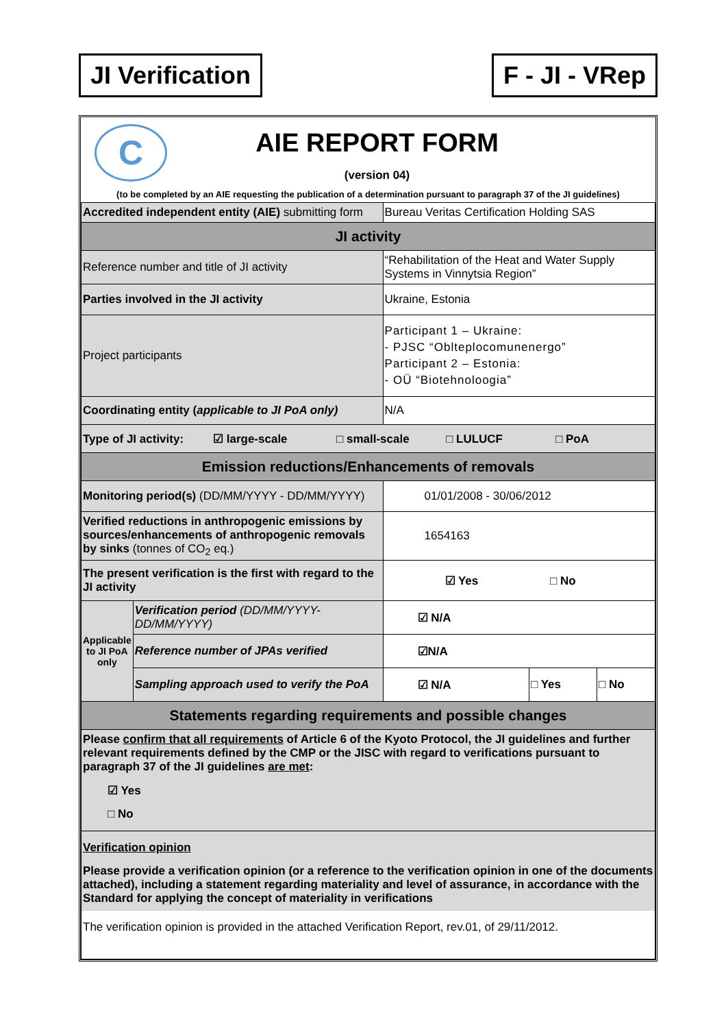JI Verification F - JI - VRep
C
AIE REPORT FORM
(version 04)
(to be completed by an AIE requesting the publication of a determination pursuant to paragraph 37 of the JI guidelines)
| Accredited independent entity (AIE) submitting form | | Bureau Veritas Certification Holding SAS | | |
| JI activity | | | | |
| Reference number and title of JI activity | | “Rehabilitation of the Heat and Water Supply Systems in Vinnytsia Region” | | |
| Parties involved in the JI activity | | Ukraine, Estonia | | |
| Project participants | | Participant 1 – Ukraine: - PJSC “Oblteplocomunenergo” Participant 2 – Estonia: - OÜ “Biotehnoloogia” | | |
| Coordinating entity ( applicable to JI PoA only) | | N/A | | |
| Type of JI activity: ☑ large-scale □ small-scale □ LULUCF □ PoA | | | | |
| Emission reductions/Enhancements of removals | | | | |
| Monitoring period(s) (DD/MM/YYYY - DD/MM/YYYY) | | 01/01/2008 - 30/06/2012 | | |
| Verified reductions in anthropogenic emissions by sources/enhancements of anthropogenic removals by sinks (tonnes of CO<sub>2</sub> eq.) | | 1654163 | | |
| The present verification is the first with regard to the JI activity | | ☑ Yes □ No | | |
| Applicable to JI PoA only | Verification period (DD/MM/YYYY-DD/MM/YYYY) | ☑ N/A | | |
| | Reference number of JPAs verified | ☑N/A | | |
| | Sampling approach used to verify the PoA | ☑ N/A | □ Yes | □ No |
| Statements regarding requirements and possible changes | | | | |
| Please confirm that all requirements of Article 6 of the Kyoto Protocol, the JI guidelines and further relevant requirements defined by the CMP or the JISC with regard to verifications pursuant to paragraph 37 of the JI guidelines are met : ☑ Yes □ No | | | | |
| Verification opinion Please provide a verification opinion (or a reference to the verification opinion in one of the documents attached), including a statement regarding materiality and level of assurance, in accordance with the Standard for applying the concept of materiality in verifications The verification opinion is provided in the attached Verification Report, rev.01, of 29/11/2012. | | | | |